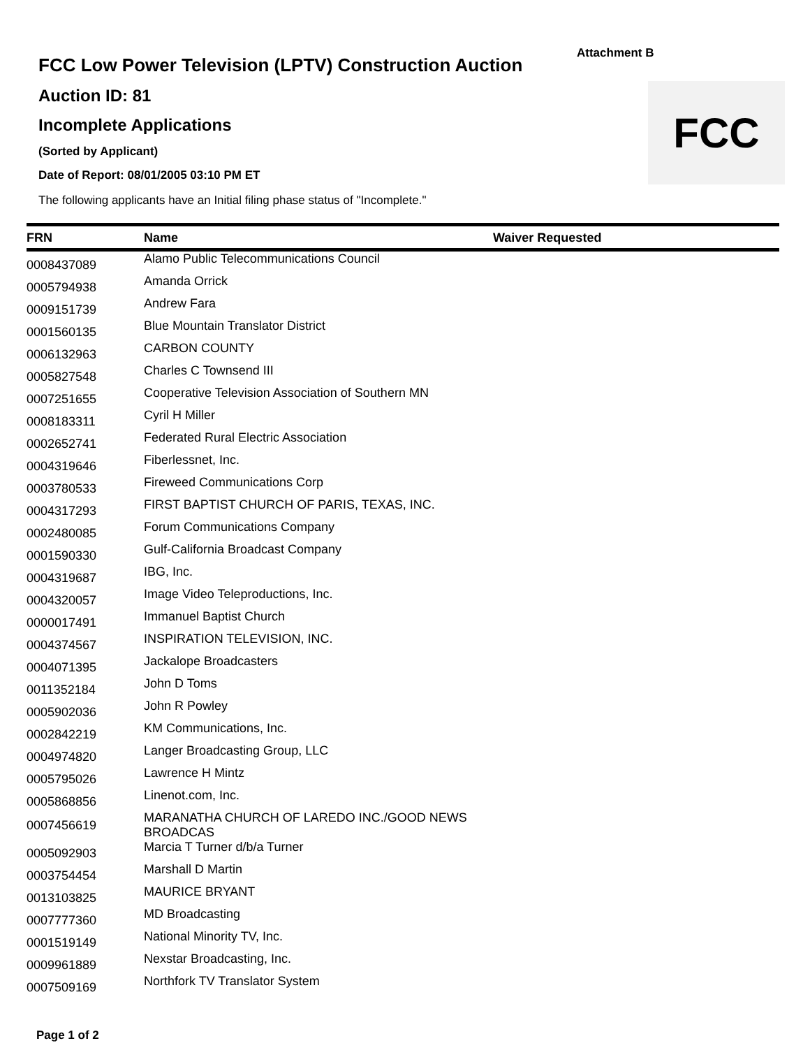Attachment B
FCC
FCC Low Power Television (LPTV) Construction Auction
Auction ID: 81
Incomplete Applications
(Sorted by Applicant)
Date of Report: 08/01/2005 03:10 PM ET
The following applicants have an Initial filing phase status of "Incomplete."
| FRN | Name | Waiver Requested |
| --- | --- | --- |
| 0008437089 | Alamo Public Telecommunications Council | |
| 0005794938 | Amanda Orrick | |
| 0009151739 | Andrew Fara | |
| 0001560135 | Blue Mountain Translator District | |
| 0006132963 | CARBON COUNTY | |
| 0005827548 | Charles C Townsend III | |
| 0007251655 | Cooperative Television Association of Southern MN | |
| 0008183311 | Cyril H Miller | |
| 0002652741 | Federated Rural Electric Association | |
| 0004319646 | Fiberlessnet, Inc. | |
| 0003780533 | Fireweed Communications Corp | |
| 0004317293 | FIRST BAPTIST CHURCH OF PARIS, TEXAS, INC. | |
| 0002480085 | Forum Communications Company | |
| 0001590330 | Gulf-California Broadcast Company | |
| 0004319687 | IBG, Inc. | |
| 0004320057 | Image Video Teleproductions, Inc. | |
| 0000017491 | Immanuel Baptist Church | |
| 0004374567 | INSPIRATION TELEVISION, INC. | |
| 0004071395 | Jackalope Broadcasters | |
| 0011352184 | John D Toms | |
| 0005902036 | John R Powley | |
| 0002842219 | KM Communications, Inc. | |
| 0004974820 | Langer Broadcasting Group, LLC | |
| 0005795026 | Lawrence H Mintz | |
| 0005868856 | Linenot.com, Inc. | |
| 0007456619 | MARANATHA CHURCH OF LAREDO INC./GOOD NEWS BROADCAS | |
| 0005092903 | Marcia T Turner d/b/a Turner | |
| 0003754454 | Marshall D Martin | |
| 0013103825 | MAURICE BRYANT | |
| 0007777360 | MD Broadcasting | |
| 0001519149 | National Minority TV, Inc. | |
| 0009961889 | Nexstar Broadcasting, Inc. | |
| 0007509169 | Northfork TV Translator System | |
Page 1 of 2